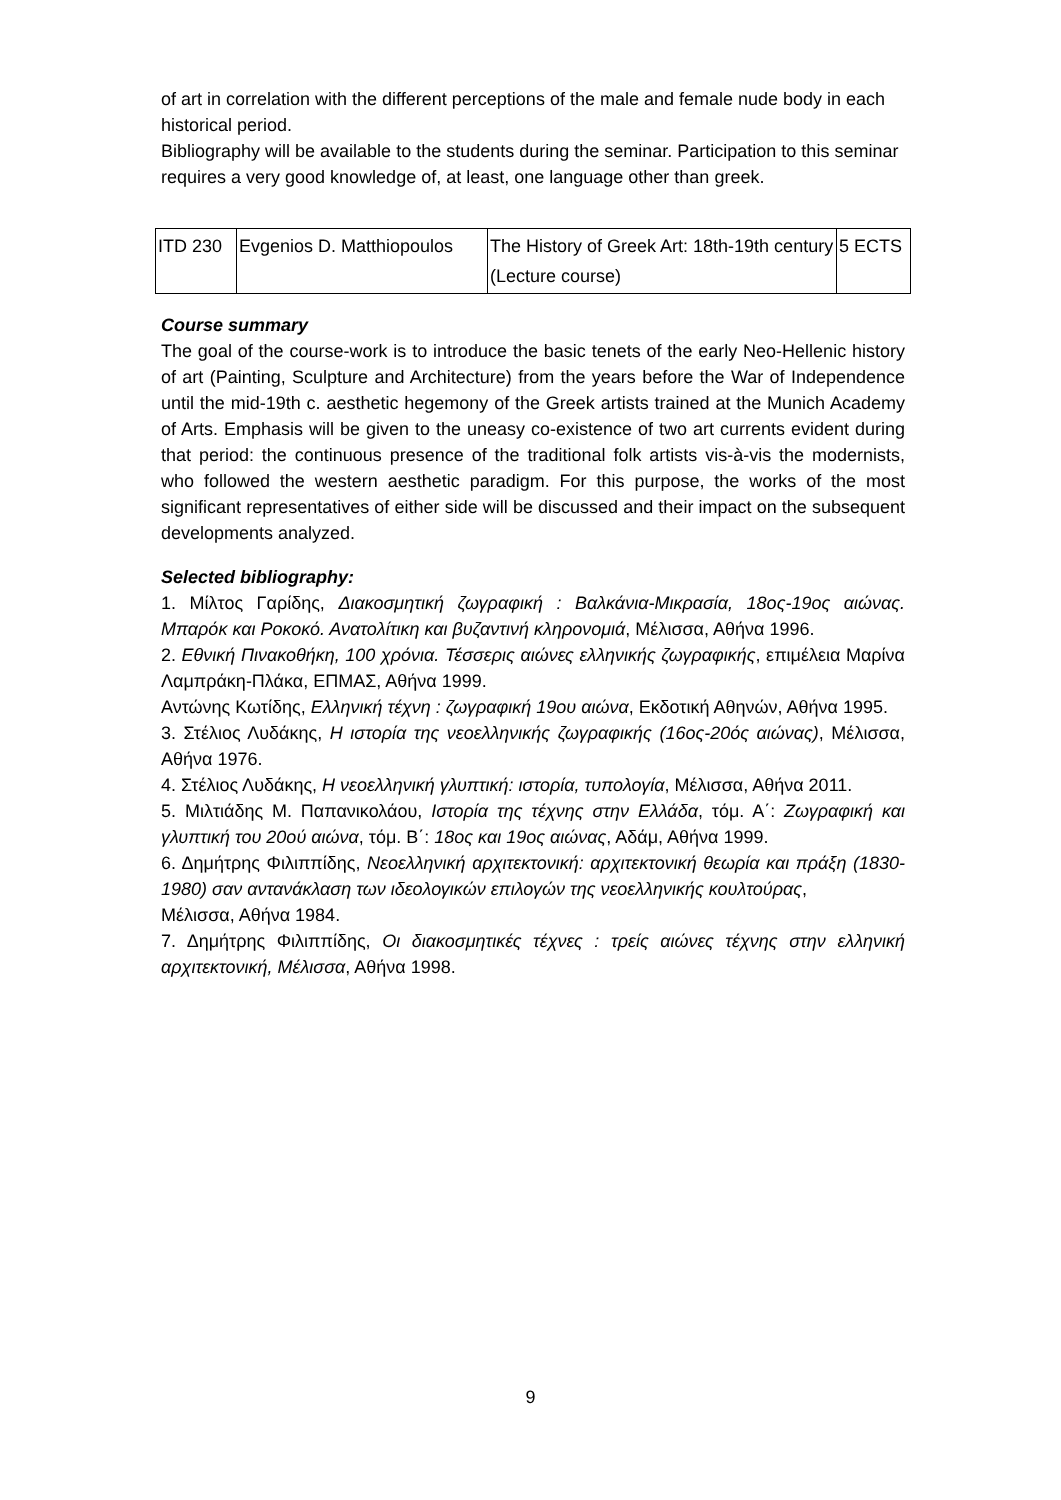of art in correlation with the different perceptions of the male and female nude body in each historical period.
Bibliography will be available to the students during the seminar. Participation to this seminar requires a very good knowledge of, at least, one language other than greek.
| ITD 230 | Evgenios D. Matthiopoulos | The History of Greek Art: 18th-19th century (Lecture course) | 5 ECTS |
Course summary
The goal of the course-work is to introduce the basic tenets of the early Neo-Hellenic history of art (Painting, Sculpture and Architecture) from the years before the War of Independence until the mid-19th c. aesthetic hegemony of the Greek artists trained at the Munich Academy of Arts. Emphasis will be given to the uneasy co-existence of two art currents evident during that period: the continuous presence of the traditional folk artists vis-à-vis the modernists, who followed the western aesthetic paradigm. For this purpose, the works of the most significant representatives of either side will be discussed and their impact on the subsequent developments analyzed.
Selected bibliography:
1. Μίλτος Γαρίδης, Διακοσμητική ζωγραφική : Βαλκάνια-Μικρασία, 18ος-19ος αιώνας. Μπαρόκ και Ροκοκό. Ανατολίτικη και βυζαντινή κληρονομιά, Μέλισσα, Αθήνα 1996.
2. Εθνική Πινακοθήκη, 100 χρόνια. Τέσσερις αιώνες ελληνικής ζωγραφικής, επιμέλεια Μαρίνα Λαμπράκη-Πλάκα, ΕΠΜΑΣ, Αθήνα 1999.
Αντώνης Κωτίδης, Ελληνική τέχνη : ζωγραφική 19ου αιώνα, Εκδοτική Αθηνών, Αθήνα 1995.
3. Στέλιος Λυδάκης, Η ιστορία της νεοελληνικής ζωγραφικής (16ος-20ός αιώνας), Μέλισσα, Αθήνα 1976.
4. Στέλιος Λυδάκης, Η νεοελληνική γλυπτική: ιστορία, τυπολογία, Μέλισσα, Αθήνα 2011.
5. Μιλτιάδης Μ. Παπανικολάου, Ιστορία της τέχνης στην Ελλάδα, τόμ. Α΄: Ζωγραφική και γλυπτική του 20ού αιώνα, τόμ. Β΄: 18ος και 19ος αιώνας, Αδάμ, Αθήνα 1999.
6. Δημήτρης Φιλιππίδης, Νεοελληνική αρχιτεκτονική: αρχιτεκτονική θεωρία και πράξη (1830-1980) σαν αντανάκλαση των ιδεολογικών επιλογών της νεοελληνικής κουλτούρας,
Μέλισσα, Αθήνα 1984.
7. Δημήτρης Φιλιππίδης, Οι διακοσμητικές τέχνες : τρείς αιώνες τέχνης στην ελληνική αρχιτεκτονική, Μέλισσα, Αθήνα 1998.
9